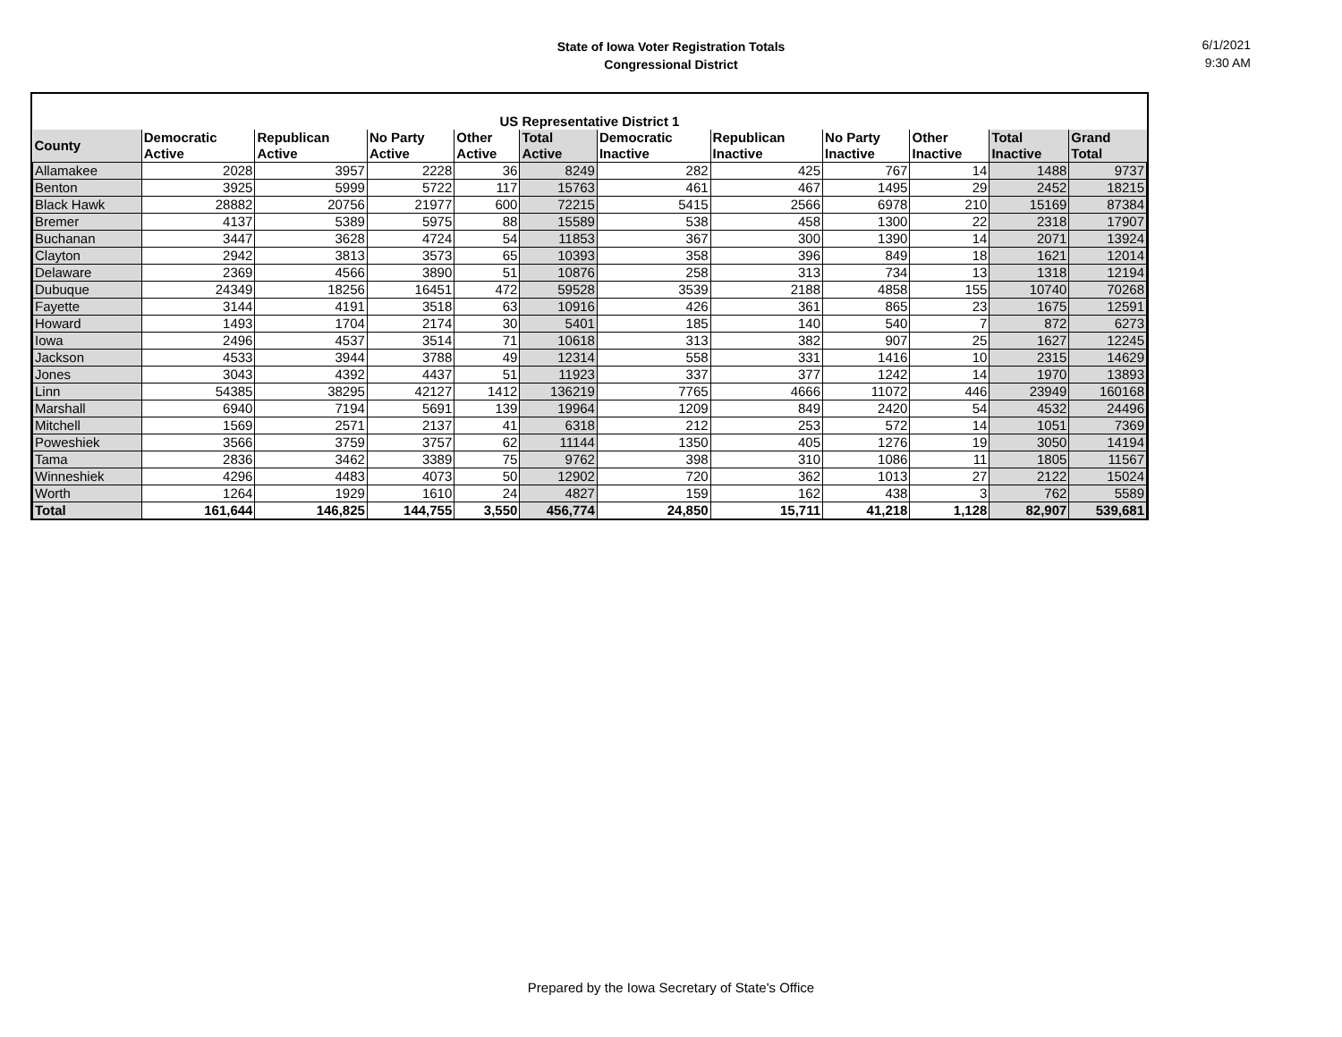State of Iowa Voter Registration Totals
Congressional District
6/1/2021
9:30 AM
| US Representative District 1 | | | | | | | | | | | |
| --- | --- | --- | --- | --- | --- | --- | --- | --- | --- | --- | --- |
| County | Democratic Active | Republican Active | No Party Active | Other Active | Total Active | Democratic Inactive | Republican Inactive | No Party Inactive | Other Inactive | Total Inactive | Grand Total |
| Allamakee | 2028 | 3957 | 2228 | 36 | 8249 | 282 | 425 | 767 | 14 | 1488 | 9737 |
| Benton | 3925 | 5999 | 5722 | 117 | 15763 | 461 | 467 | 1495 | 29 | 2452 | 18215 |
| Black Hawk | 28882 | 20756 | 21977 | 600 | 72215 | 5415 | 2566 | 6978 | 210 | 15169 | 87384 |
| Bremer | 4137 | 5389 | 5975 | 88 | 15589 | 538 | 458 | 1300 | 22 | 2318 | 17907 |
| Buchanan | 3447 | 3628 | 4724 | 54 | 11853 | 367 | 300 | 1390 | 14 | 2071 | 13924 |
| Clayton | 2942 | 3813 | 3573 | 65 | 10393 | 358 | 396 | 849 | 18 | 1621 | 12014 |
| Delaware | 2369 | 4566 | 3890 | 51 | 10876 | 258 | 313 | 734 | 13 | 1318 | 12194 |
| Dubuque | 24349 | 18256 | 16451 | 472 | 59528 | 3539 | 2188 | 4858 | 155 | 10740 | 70268 |
| Fayette | 3144 | 4191 | 3518 | 63 | 10916 | 426 | 361 | 865 | 23 | 1675 | 12591 |
| Howard | 1493 | 1704 | 2174 | 30 | 5401 | 185 | 140 | 540 | 7 | 872 | 6273 |
| Iowa | 2496 | 4537 | 3514 | 71 | 10618 | 313 | 382 | 907 | 25 | 1627 | 12245 |
| Jackson | 4533 | 3944 | 3788 | 49 | 12314 | 558 | 331 | 1416 | 10 | 2315 | 14629 |
| Jones | 3043 | 4392 | 4437 | 51 | 11923 | 337 | 377 | 1242 | 14 | 1970 | 13893 |
| Linn | 54385 | 38295 | 42127 | 1412 | 136219 | 7765 | 4666 | 11072 | 446 | 23949 | 160168 |
| Marshall | 6940 | 7194 | 5691 | 139 | 19964 | 1209 | 849 | 2420 | 54 | 4532 | 24496 |
| Mitchell | 1569 | 2571 | 2137 | 41 | 6318 | 212 | 253 | 572 | 14 | 1051 | 7369 |
| Poweshiek | 3566 | 3759 | 3757 | 62 | 11144 | 1350 | 405 | 1276 | 19 | 3050 | 14194 |
| Tama | 2836 | 3462 | 3389 | 75 | 9762 | 398 | 310 | 1086 | 11 | 1805 | 11567 |
| Winneshiek | 4296 | 4483 | 4073 | 50 | 12902 | 720 | 362 | 1013 | 27 | 2122 | 15024 |
| Worth | 1264 | 1929 | 1610 | 24 | 4827 | 159 | 162 | 438 | 3 | 762 | 5589 |
| Total | 161,644 | 146,825 | 144,755 | 3,550 | 456,774 | 24,850 | 15,711 | 41,218 | 1,128 | 82,907 | 539,681 |
Prepared by the Iowa Secretary of State's Office